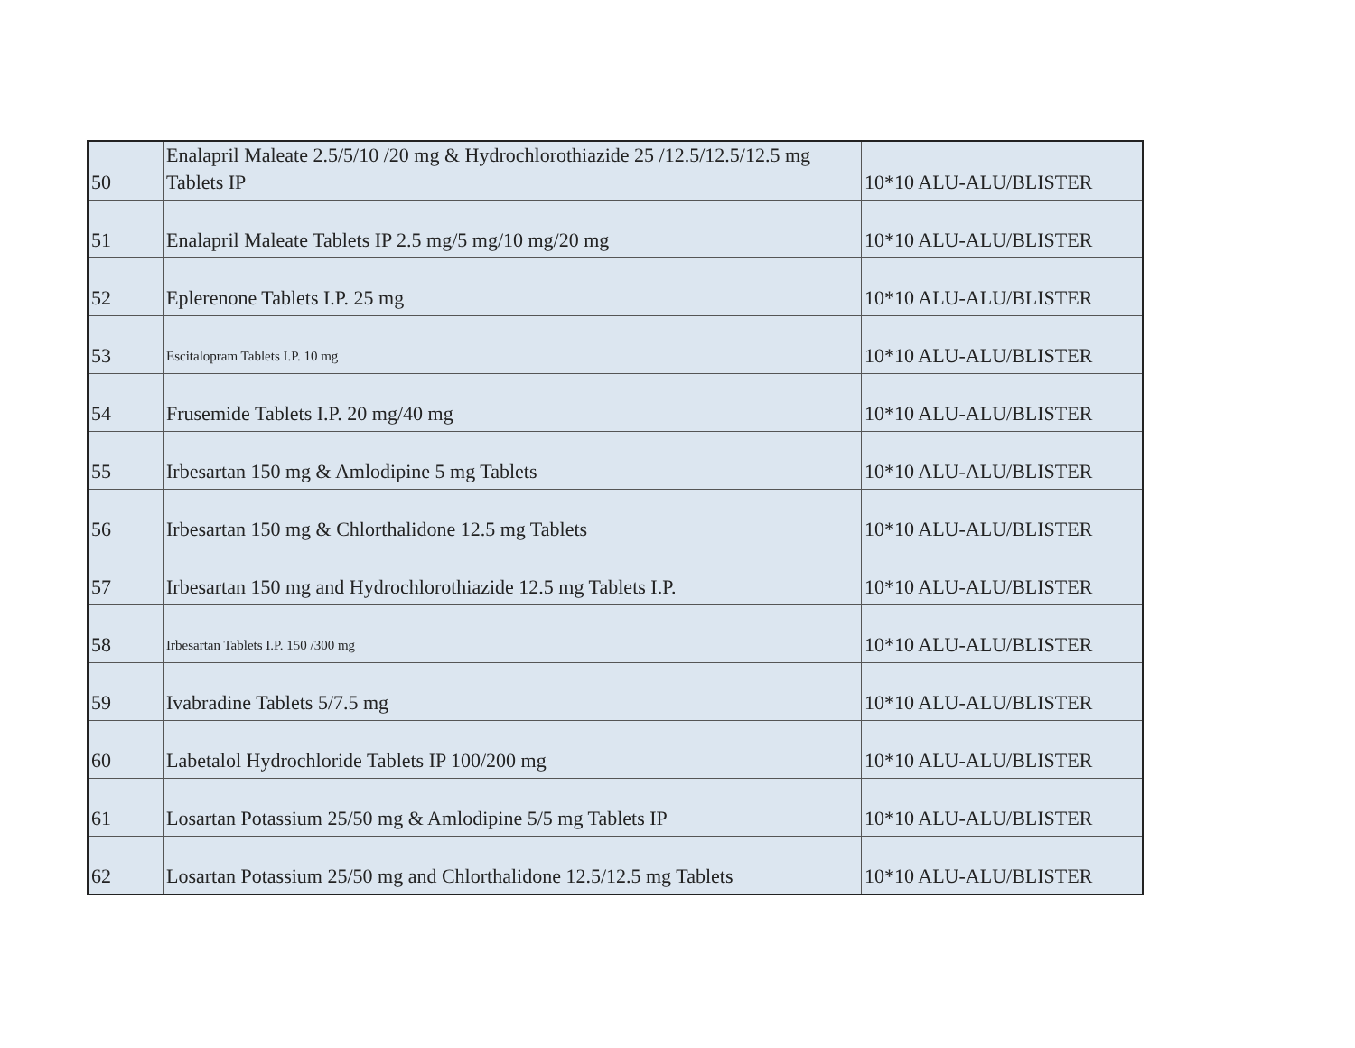| 50 | Enalapril Maleate 2.5/5/10 /20 mg & Hydrochlorothiazide 25 /12.5/12.5/12.5 mg Tablets IP | 10*10 ALU-ALU/BLISTER |
| 51 | Enalapril Maleate Tablets IP 2.5 mg/5 mg/10 mg/20 mg | 10*10 ALU-ALU/BLISTER |
| 52 | Eplerenone Tablets I.P. 25 mg | 10*10 ALU-ALU/BLISTER |
| 53 | Escitalopram Tablets I.P. 10 mg | 10*10 ALU-ALU/BLISTER |
| 54 | Frusemide Tablets I.P. 20 mg/40 mg | 10*10 ALU-ALU/BLISTER |
| 55 | Irbesartan 150 mg & Amlodipine 5 mg Tablets | 10*10 ALU-ALU/BLISTER |
| 56 | Irbesartan 150 mg & Chlorthalidone 12.5 mg Tablets | 10*10 ALU-ALU/BLISTER |
| 57 | Irbesartan 150 mg and Hydrochlorothiazide 12.5 mg Tablets I.P. | 10*10 ALU-ALU/BLISTER |
| 58 | Irbesartan Tablets I.P. 150 /300 mg | 10*10 ALU-ALU/BLISTER |
| 59 | Ivabradine Tablets 5/7.5 mg | 10*10 ALU-ALU/BLISTER |
| 60 | Labetalol Hydrochloride Tablets IP 100/200 mg | 10*10 ALU-ALU/BLISTER |
| 61 | Losartan Potassium 25/50 mg & Amlodipine 5/5 mg Tablets IP | 10*10 ALU-ALU/BLISTER |
| 62 | Losartan Potassium 25/50 mg and Chlorthalidone 12.5/12.5 mg Tablets | 10*10 ALU-ALU/BLISTER |